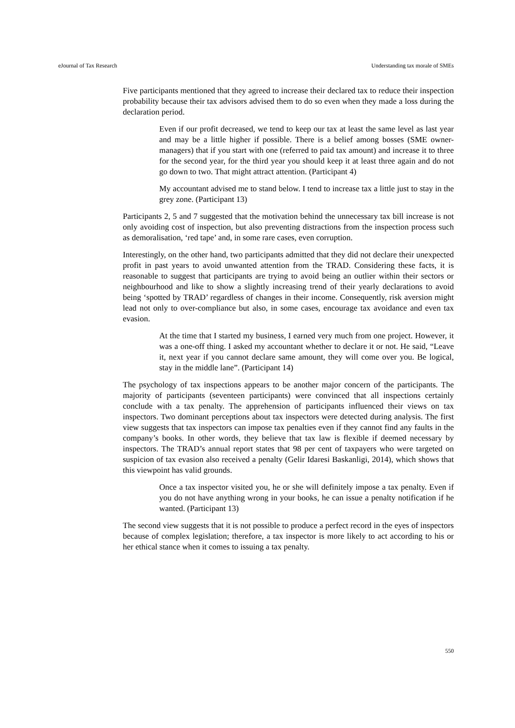eJournal of Tax Research Understanding tax morale of SMEs
Five participants mentioned that they agreed to increase their declared tax to reduce their inspection probability because their tax advisors advised them to do so even when they made a loss during the declaration period.
Even if our profit decreased, we tend to keep our tax at least the same level as last year and may be a little higher if possible. There is a belief among bosses (SME owner-managers) that if you start with one (referred to paid tax amount) and increase it to three for the second year, for the third year you should keep it at least three again and do not go down to two. That might attract attention. (Participant 4)
My accountant advised me to stand below. I tend to increase tax a little just to stay in the grey zone. (Participant 13)
Participants 2, 5 and 7 suggested that the motivation behind the unnecessary tax bill increase is not only avoiding cost of inspection, but also preventing distractions from the inspection process such as demoralisation, ‘red tape’ and, in some rare cases, even corruption.
Interestingly, on the other hand, two participants admitted that they did not declare their unexpected profit in past years to avoid unwanted attention from the TRAD. Considering these facts, it is reasonable to suggest that participants are trying to avoid being an outlier within their sectors or neighbourhood and like to show a slightly increasing trend of their yearly declarations to avoid being ‘spotted by TRAD’ regardless of changes in their income. Consequently, risk aversion might lead not only to over-compliance but also, in some cases, encourage tax avoidance and even tax evasion.
At the time that I started my business, I earned very much from one project. However, it was a one-off thing. I asked my accountant whether to declare it or not. He said, “Leave it, next year if you cannot declare same amount, they will come over you. Be logical, stay in the middle lane”. (Participant 14)
The psychology of tax inspections appears to be another major concern of the participants. The majority of participants (seventeen participants) were convinced that all inspections certainly conclude with a tax penalty. The apprehension of participants influenced their views on tax inspectors. Two dominant perceptions about tax inspectors were detected during analysis. The first view suggests that tax inspectors can impose tax penalties even if they cannot find any faults in the company’s books. In other words, they believe that tax law is flexible if deemed necessary by inspectors. The TRAD’s annual report states that 98 per cent of taxpayers who were targeted on suspicion of tax evasion also received a penalty (Gelir Idaresi Baskanligi, 2014), which shows that this viewpoint has valid grounds.
Once a tax inspector visited you, he or she will definitely impose a tax penalty. Even if you do not have anything wrong in your books, he can issue a penalty notification if he wanted. (Participant 13)
The second view suggests that it is not possible to produce a perfect record in the eyes of inspectors because of complex legislation; therefore, a tax inspector is more likely to act according to his or her ethical stance when it comes to issuing a tax penalty.
550